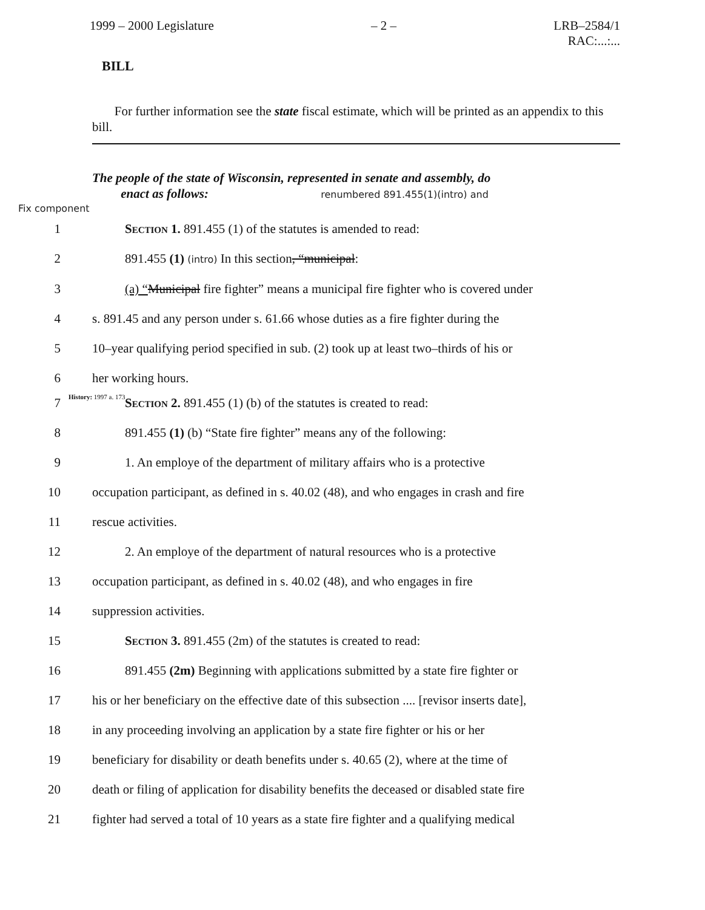1999 – 2000 Legislature – 2 – LRB–2584/1
RAC:...:...
BILL
For further information see the state fiscal estimate, which will be printed as an appendix to this bill.
The people of the state of Wisconsin, represented in senate and assembly, do
enact as follows: renumbered 891.455(1)(intro) and
Fix component
1 Section 1. 891.455 (1) of the statutes is amended to read:
2 891.455 (1) (intro) In this section, “municipal:
3 (a) “Municipal fire fighter” means a municipal fire fighter who is covered under
4 s. 891.45 and any person under s. 61.66 whose duties as a fire fighter during the
5 10–year qualifying period specified in sub. (2) took up at least two–thirds of his or
6 her working hours.
History: 1997 a. 173
7 Section 2. 891.455 (1) (b) of the statutes is created to read:
8 891.455 (1) (b) “State fire fighter” means any of the following:
9 1. An employe of the department of military affairs who is a protective
10 occupation participant, as defined in s. 40.02 (48), and who engages in crash and fire
11 rescue activities.
12 2. An employe of the department of natural resources who is a protective
13 occupation participant, as defined in s. 40.02 (48), and who engages in fire
14 suppression activities.
15 Section 3. 891.455 (2m) of the statutes is created to read:
16 891.455 (2m) Beginning with applications submitted by a state fire fighter or
17 his or her beneficiary on the effective date of this subsection .... [revisor inserts date],
18 in any proceeding involving an application by a state fire fighter or his or her
19 beneficiary for disability or death benefits under s. 40.65 (2), where at the time of
20 death or filing of application for disability benefits the deceased or disabled state fire
21 fighter had served a total of 10 years as a state fire fighter and a qualifying medical